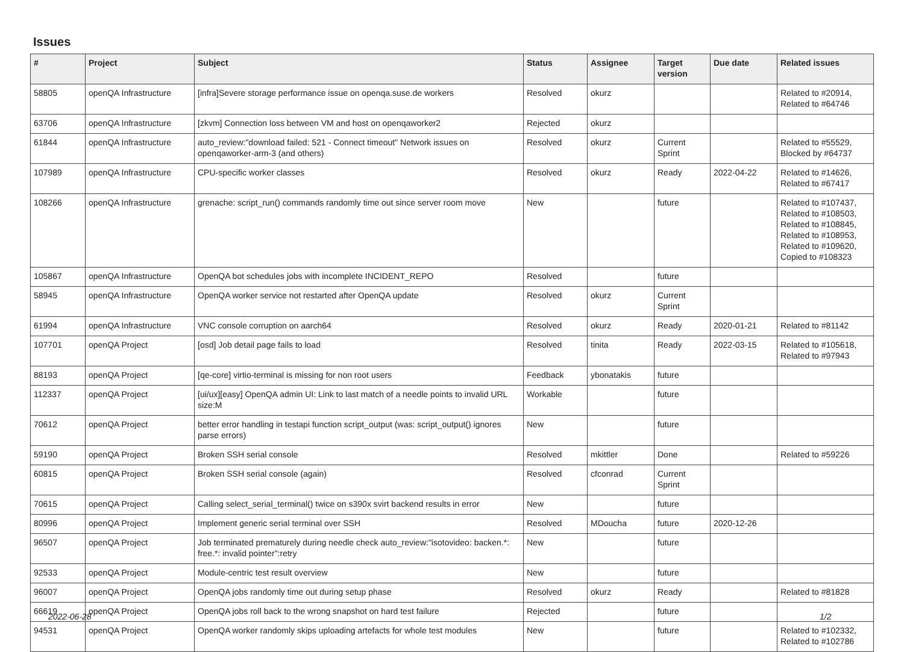Issues
| # | Project | Subject | Status | Assignee | Target version | Due date | Related issues |
| --- | --- | --- | --- | --- | --- | --- | --- |
| 58805 | openQA Infrastructure | [infra]Severe storage performance issue on openqa.suse.de workers | Resolved | okurz | | | Related to #20914, Related to #64746 |
| 63706 | openQA Infrastructure | [zkvm] Connection loss between VM and host on openqaworker2 | Rejected | okurz | | | |
| 61844 | openQA Infrastructure | auto_review:"download failed: 521 - Connect timeout" Network issues on openqaworker-arm-3 (and others) | Resolved | okurz | Current Sprint | | Related to #55529, Blocked by #64737 |
| 107989 | openQA Infrastructure | CPU-specific worker classes | Resolved | okurz | Ready | 2022-04-22 | Related to #14626, Related to #67417 |
| 108266 | openQA Infrastructure | grenache: script_run() commands randomly time out since server room move | New | | future | | Related to #107437, Related to #108503, Related to #108845, Related to #108953, Related to #109620, Copied to #108323 |
| 105867 | openQA Infrastructure | OpenQA bot schedules jobs with incomplete INCIDENT_REPO | Resolved | | future | | |
| 58945 | openQA Infrastructure | OpenQA worker service not restarted after OpenQA update | Resolved | okurz | Current Sprint | | |
| 61994 | openQA Infrastructure | VNC console corruption on aarch64 | Resolved | okurz | Ready | 2020-01-21 | Related to #81142 |
| 107701 | openQA Project | [osd] Job detail page fails to load | Resolved | tinita | Ready | 2022-03-15 | Related to #105618, Related to #97943 |
| 88193 | openQA Project | [qe-core] virtio-terminal is missing for non root users | Feedback | ybonatakis | future | | |
| 112337 | openQA Project | [ui/ux][easy] OpenQA admin UI: Link to last match of a needle points to invalid URL size:M | Workable | | future | | |
| 70612 | openQA Project | better error handling in testapi function script_output (was: script_output() ignores parse errors) | New | | future | | |
| 59190 | openQA Project | Broken SSH serial console | Resolved | mkittler | Done | | Related to #59226 |
| 60815 | openQA Project | Broken SSH serial console (again) | Resolved | cfconrad | Current Sprint | | |
| 70615 | openQA Project | Calling select_serial_terminal() twice on s390x svirt backend results in error | New | | future | | |
| 80996 | openQA Project | Implement generic serial terminal over SSH | Resolved | MDoucha | future | 2020-12-26 | |
| 96507 | openQA Project | Job terminated prematurely during needle check auto_review:"isotovideo: backen.*: free.*: invalid pointer":retry | New | | future | | |
| 92533 | openQA Project | Module-centric test result overview | New | | future | | |
| 96007 | openQA Project | OpenQA jobs randomly time out during setup phase | Resolved | okurz | Ready | | Related to #81828 |
| 66619 | openQA Project | OpenQA jobs roll back to the wrong snapshot on hard test failure | Rejected | | future | | |
| 94531 | openQA Project | OpenQA worker randomly skips uploading artefacts for whole test modules | New | | future | | Related to #102332, Related to #102786 |
2022-06-28 1/2